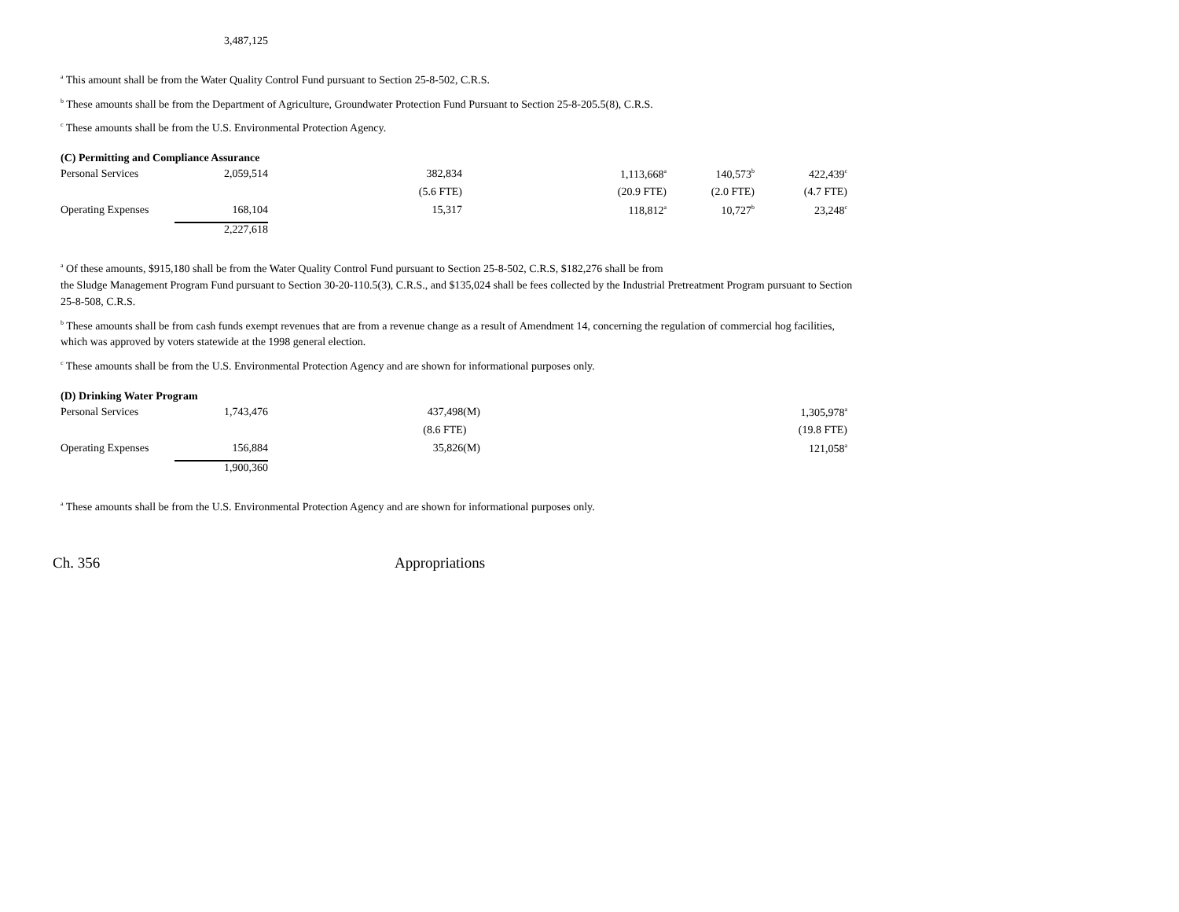| 3,487,125 |
<sup>a</sup> This amount shall be from the Water Quality Control Fund pursuant to Section 25-8-502, C.R.S.
<sup>b</sup> These amounts shall be from the Department of Agriculture, Groundwater Protection Fund Pursuant to Section 25-8-205.5(8), C.R.S.
<sup>c</sup> These amounts shall be from the U.S. Environmental Protection Agency.
(C) Permitting and Compliance Assurance
| Personal Services | 2,059,514 | 382,834 | 1,113,668<sup>a</sup> | 140,573<sup>b</sup> | 422,439<sup>c</sup> |
| | | (5.6 FTE) | (20.9 FTE) | (2.0 FTE) | (4.7 FTE) |
| Operating Expenses | 168,104 | 15,317 | 118,812<sup>a</sup> | 10,727<sup>b</sup> | 23,248<sup>c</sup> |
| | 2,227,618 | | | | |
<sup>a</sup> Of these amounts, $915,180 shall be from the Water Quality Control Fund pursuant to Section 25-8-502, C.R.S, $182,276 shall be from
the Sludge Management Program Fund pursuant to Section 30-20-110.5(3), C.R.S., and $135,024 shall be fees collected by the Industrial Pretreatment Program pursuant to Section 25-8-508, C.R.S.
<sup>b</sup> These amounts shall be from cash funds exempt revenues that are from a revenue change as a result of Amendment 14, concerning the regulation of commercial hog facilities, which was approved by voters statewide at the 1998 general election.
<sup>c</sup> These amounts shall be from the U.S. Environmental Protection Agency and are shown for informational purposes only.
(D) Drinking Water Program
| Personal Services | 1,743,476 | 437,498(M) | 1,305,978<sup>a</sup> |
| | | (8.6 FTE) | (19.8 FTE) |
| Operating Expenses | 156,884 | 35,826(M) | 121,058<sup>a</sup> |
| | 1,900,360 | | |
<sup>a</sup> These amounts shall be from the U.S. Environmental Protection Agency and are shown for informational purposes only.
Ch. 356 Appropriations